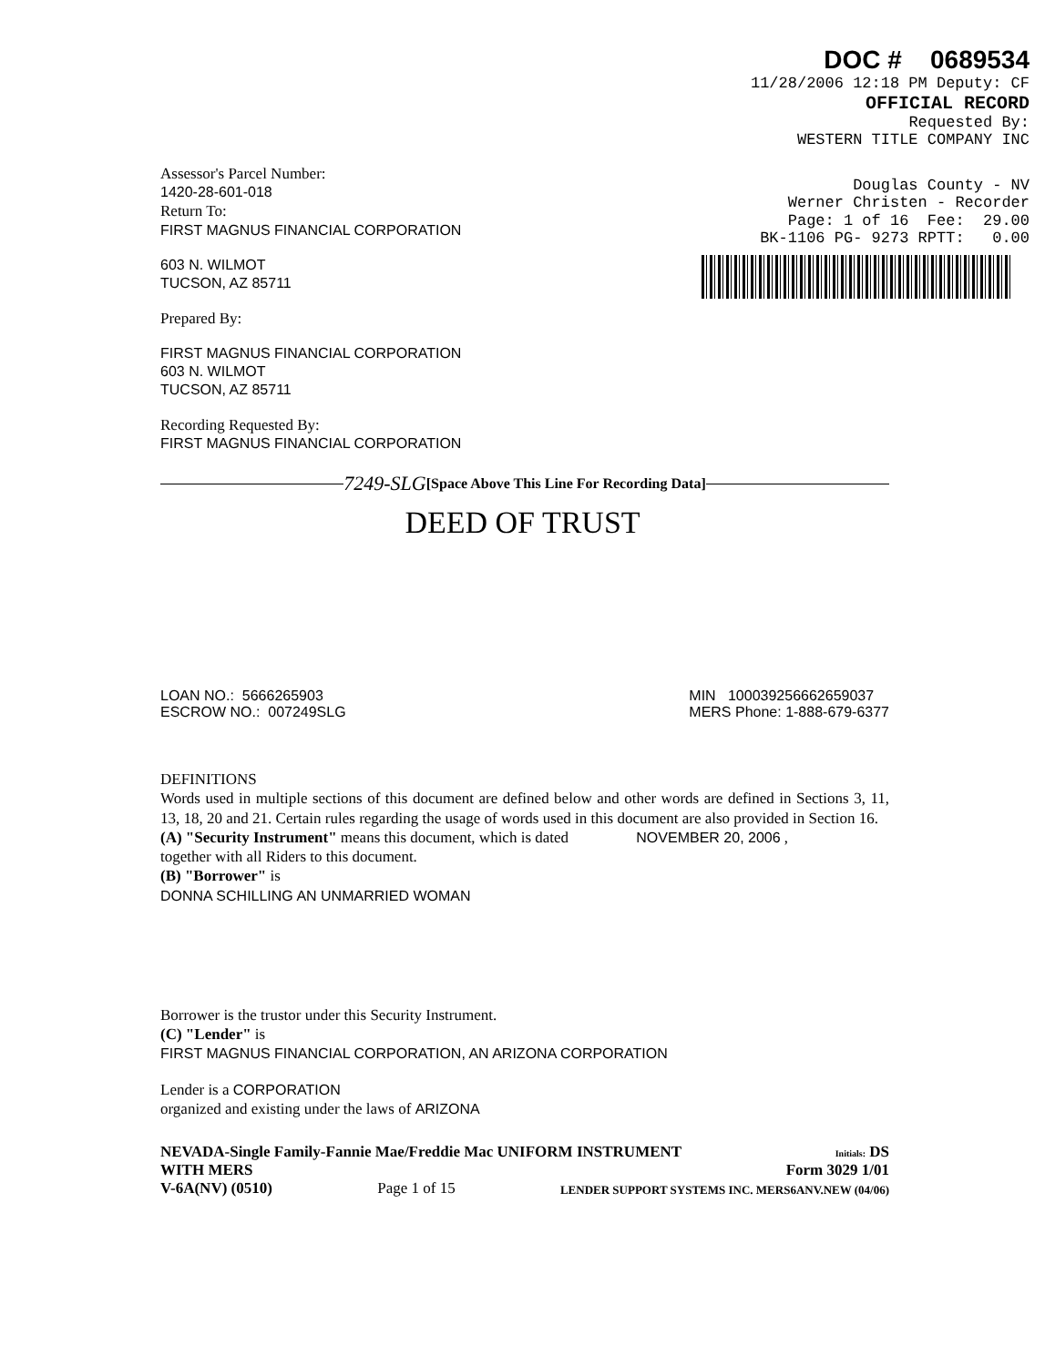DOC # 0689534
11/28/2006 12:18 PM Deputy: CF
OFFICIAL RECORD
Requested By:
WESTERN TITLE COMPANY INC
Douglas County - NV
Werner Christen - Recorder
Page: 1 of 16 Fee: 29.00
BK-1106 PG- 9273 RPTT: 0.00
Assessor's Parcel Number:
1420-28-601-018
Return To:
FIRST MAGNUS FINANCIAL CORPORATION
603 N. WILMOT
TUCSON, AZ 85711
Prepared By:
FIRST MAGNUS FINANCIAL CORPORATION
603 N. WILMOT
TUCSON, AZ 85711
Recording Requested By:
FIRST MAGNUS FINANCIAL CORPORATION
7249-SLG [Space Above This Line For Recording Data]
DEED OF TRUST
LOAN NO.: 5666265903
ESCROW NO.: 007249SLG
MIN 100039256662659037
MERS Phone: 1-888-679-6377
DEFINITIONS
Words used in multiple sections of this document are defined below and other words are defined in Sections 3, 11, 13, 18, 20 and 21. Certain rules regarding the usage of words used in this document are also provided in Section 16.
(A) "Security Instrument" means this document, which is dated NOVEMBER 20, 2006 ,
together with all Riders to this document.
(B) "Borrower" is
DONNA SCHILLING AN UNMARRIED WOMAN
Borrower is the trustor under this Security Instrument.
(C) "Lender" is
FIRST MAGNUS FINANCIAL CORPORATION, AN ARIZONA CORPORATION
Lender is a CORPORATION
organized and existing under the laws of ARIZONA
NEVADA-Single Family-Fannie Mae/Freddie Mac UNIFORM INSTRUMENT
WITH MERS Initials: DS
Form 3029 1/01
V-6A(NV) (0510) Page 1 of 15 LENDER SUPPORT SYSTEMS INC. MERS6ANV.NEW (04/06)